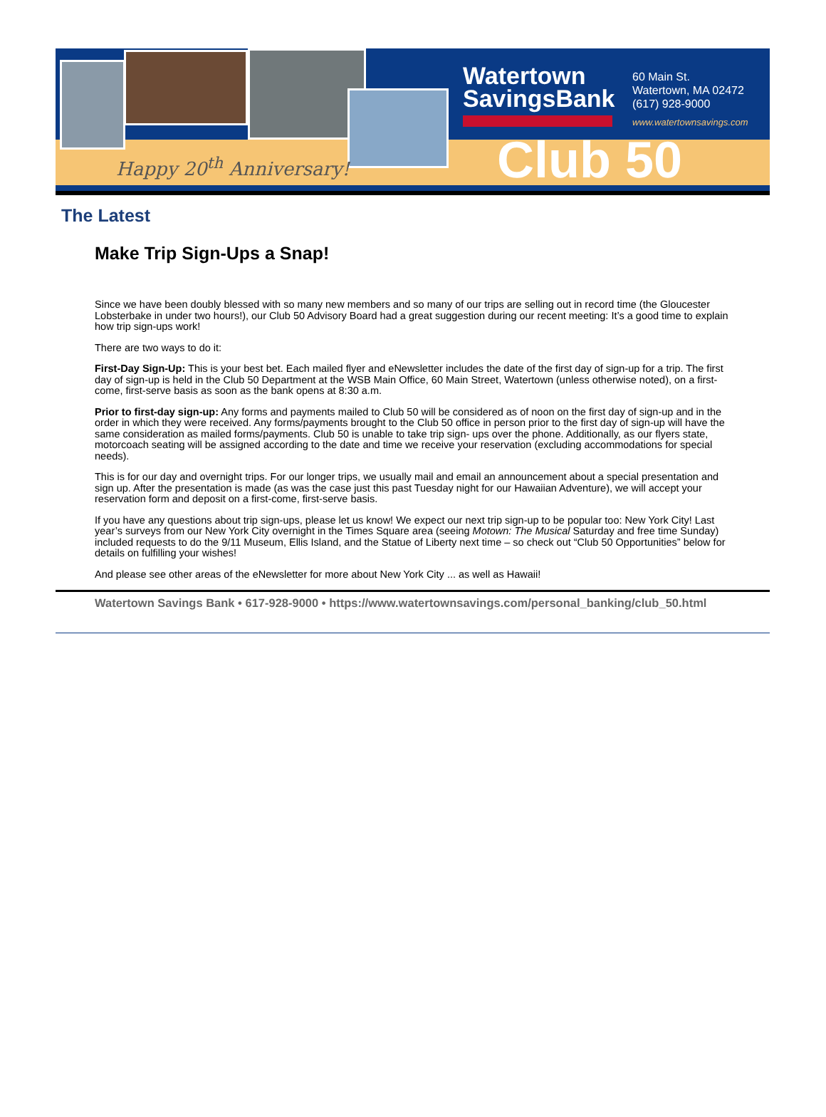Happy 20<sup>th</sup> Anniversary!
Watertown
SavingsBank
60 Main St.
Watertown, MA 02472
(617) 928-9000
www.watertownsavings.com
Club 50
The Latest
Make Trip Sign-Ups a Snap!
Since we have been doubly blessed with so many new members and so many of our trips are selling out in record time (the Gloucester Lobsterbake in under two hours!), our Club 50 Advisory Board had a great suggestion during our recent meeting: It’s a good time to explain how trip sign-ups work!
There are two ways to do it:
First-Day Sign-Up: This is your best bet. Each mailed flyer and eNewsletter includes the date of the first day of sign-up for a trip. The first day of sign-up is held in the Club 50 Department at the WSB Main Office, 60 Main Street, Watertown (unless otherwise noted), on a first-come, first-serve basis as soon as the bank opens at 8:30 a.m.
Prior to first-day sign-up: Any forms and payments mailed to Club 50 will be considered as of noon on the first day of sign-up and in the order in which they were received. Any forms/payments brought to the Club 50 office in person prior to the first day of sign-up will have the same consideration as mailed forms/payments. Club 50 is unable to take trip sign- ups over the phone. Additionally, as our flyers state, motorcoach seating will be assigned according to the date and time we receive your reservation (excluding accommodations for special needs).
This is for our day and overnight trips. For our longer trips, we usually mail and email an announcement about a special presentation and sign up. After the presentation is made (as was the case just this past Tuesday night for our Hawaiian Adventure), we will accept your reservation form and deposit on a first-come, first-serve basis.
If you have any questions about trip sign-ups, please let us know! We expect our next trip sign-up to be popular too: New York City! Last year’s surveys from our New York City overnight in the Times Square area (seeing Motown: The Musical Saturday and free time Sunday) included requests to do the 9/11 Museum, Ellis Island, and the Statue of Liberty next time – so check out “Club 50 Opportunities” below for details on fulfilling your wishes!
And please see other areas of the eNewsletter for more about New York City ... as well as Hawaii!
Watertown Savings Bank • 617-928-9000 • https://www.watertownsavings.com/personal_banking/club_50.html